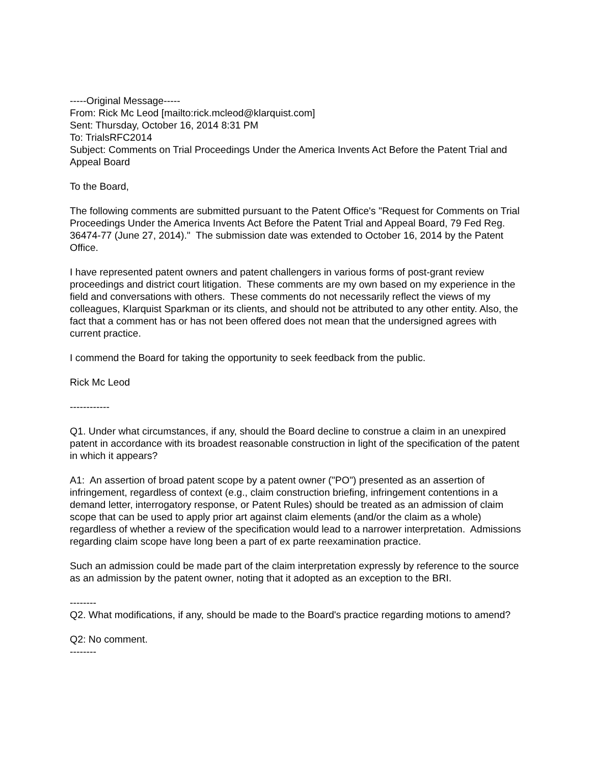-----Original Message-----
From: Rick Mc Leod [mailto:rick.mcleod@klarquist.com]
Sent: Thursday, October 16, 2014 8:31 PM
To: TrialsRFC2014
Subject: Comments on Trial Proceedings Under the America Invents Act Before the Patent Trial and Appeal Board
To the Board,
The following comments are submitted pursuant to the Patent Office's "Request for Comments on Trial Proceedings Under the America Invents Act Before the Patent Trial and Appeal Board, 79 Fed Reg. 36474-77 (June 27, 2014)." The submission date was extended to October 16, 2014 by the Patent Office.
I have represented patent owners and patent challengers in various forms of post-grant review proceedings and district court litigation. These comments are my own based on my experience in the field and conversations with others. These comments do not necessarily reflect the views of my colleagues, Klarquist Sparkman or its clients, and should not be attributed to any other entity. Also, the fact that a comment has or has not been offered does not mean that the undersigned agrees with current practice.
I commend the Board for taking the opportunity to seek feedback from the public.
Rick Mc Leod
------------
Q1. Under what circumstances, if any, should the Board decline to construe a claim in an unexpired patent in accordance with its broadest reasonable construction in light of the specification of the patent in which it appears?
A1: An assertion of broad patent scope by a patent owner ("PO") presented as an assertion of infringement, regardless of context (e.g., claim construction briefing, infringement contentions in a demand letter, interrogatory response, or Patent Rules) should be treated as an admission of claim scope that can be used to apply prior art against claim elements (and/or the claim as a whole) regardless of whether a review of the specification would lead to a narrower interpretation. Admissions regarding claim scope have long been a part of ex parte reexamination practice.
Such an admission could be made part of the claim interpretation expressly by reference to the source as an admission by the patent owner, noting that it adopted as an exception to the BRI.
--------
Q2. What modifications, if any, should be made to the Board's practice regarding motions to amend?
Q2: No comment.
--------